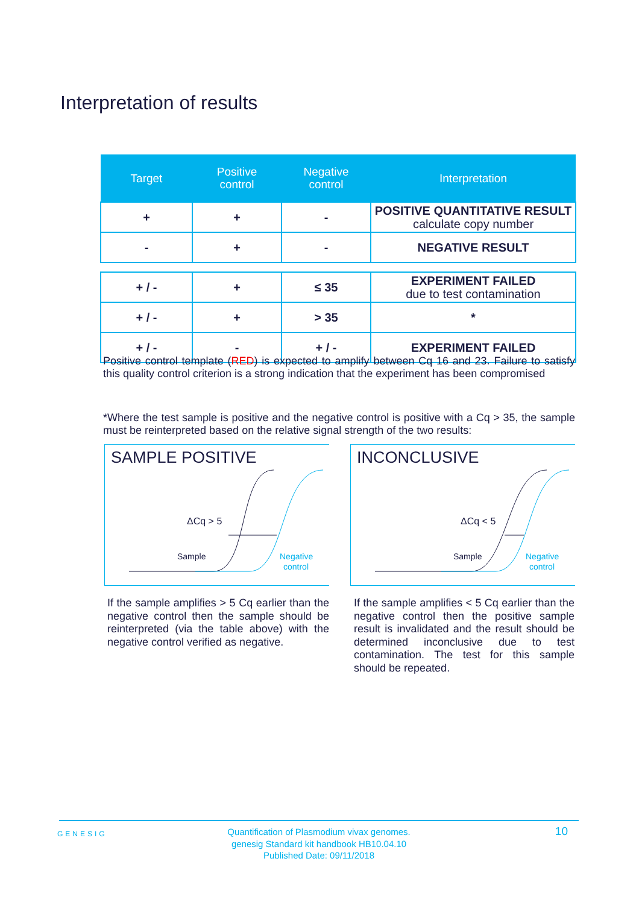Interpretation of results
| Target | Positive control | Negative control | Interpretation |
| --- | --- | --- | --- |
| + | + | - | POSITIVE QUANTITATIVE RESULT calculate copy number |
| - | + | - | NEGATIVE RESULT |
| + / - | + | ≤ 35 | EXPERIMENT FAILED due to test contamination |
| + / - | + | > 35 | * |
| + / - | - | + / - | EXPERIMENT FAILED |
Positive control template (RED) is expected to amplify between Cq 16 and 23. Failure to satisfy this quality control criterion is a strong indication that the experiment has been compromised
*Where the test sample is positive and the negative control is positive with a Cq > 35, the sample must be reinterpreted based on the relative signal strength of the two results:
SAMPLE POSITIVE
ΔCq > 5
Sample
Negative
control
INCONCLUSIVE
ΔCq < 5
Sample
Negative
control
If the sample amplifies > 5 Cq earlier than the negative control then the sample should be reinterpreted (via the table above) with the negative control verified as negative.
If the sample amplifies < 5 Cq earlier than the negative control then the positive sample result is invalidated and the result should be determined inconclusive due to test contamination. The test for this sample should be repeated.
GENESIG
Quantification of Plasmodium vivax genomes.
genesig Standard kit handbook HB10.04.10
Published Date: 09/11/2018
10